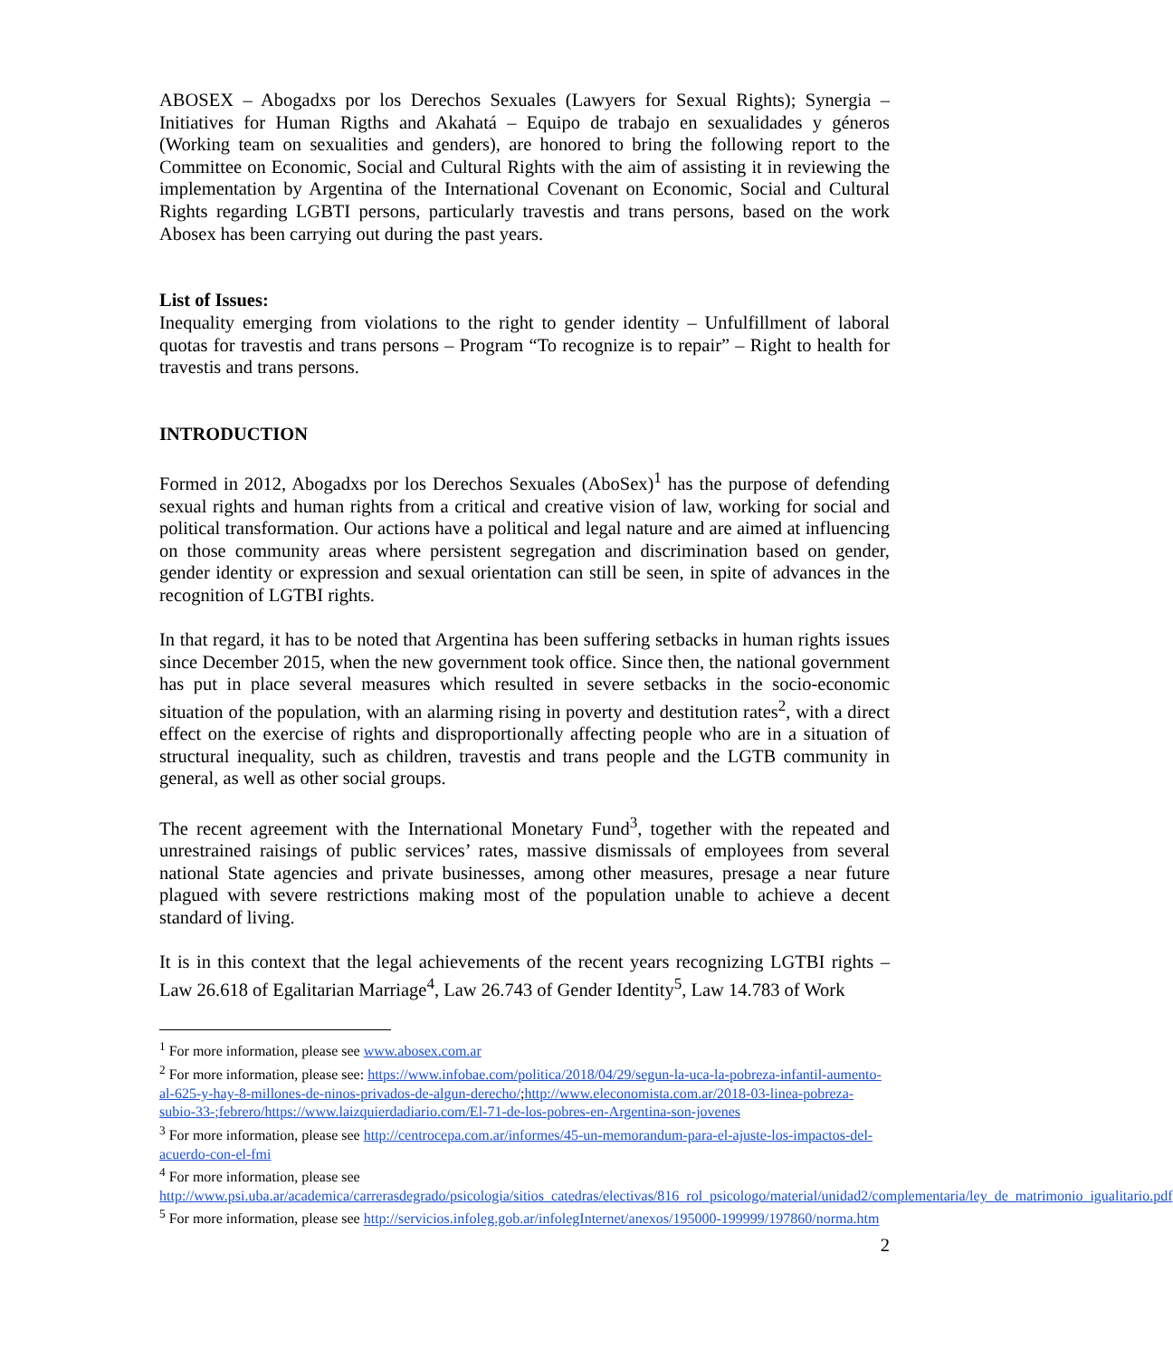ABOSEX – Abogadxs por los Derechos Sexuales (Lawyers for Sexual Rights); Synergia – Initiatives for Human Rigths and Akahatá – Equipo de trabajo en sexualidades y géneros (Working team on sexualities and genders), are honored to bring the following report to the Committee on Economic, Social and Cultural Rights with the aim of assisting it in reviewing the implementation by Argentina of the International Covenant on Economic, Social and Cultural Rights regarding LGBTI persons, particularly travestis and trans persons, based on the work Abosex has been carrying out during the past years.
List of Issues:
Inequality emerging from violations to the right to gender identity – Unfulfillment of laboral quotas for travestis and trans persons – Program “To recognize is to repair” – Right to health for travestis and trans persons.
INTRODUCTION
Formed in 2012, Abogadxs por los Derechos Sexuales (AboSex)<sup>1</sup> has the purpose of defending sexual rights and human rights from a critical and creative vision of law, working for social and political transformation. Our actions have a political and legal nature and are aimed at influencing on those community areas where persistent segregation and discrimination based on gender, gender identity or expression and sexual orientation can still be seen, in spite of advances in the recognition of LGTBI rights.
In that regard, it has to be noted that Argentina has been suffering setbacks in human rights issues since December 2015, when the new government took office. Since then, the national government has put in place several measures which resulted in severe setbacks in the socio-economic situation of the population, with an alarming rising in poverty and destitution rates<sup>2</sup>, with a direct effect on the exercise of rights and disproportionally affecting people who are in a situation of structural inequality, such as children, travestis and trans people and the LGTB community in general, as well as other social groups.
The recent agreement with the International Monetary Fund<sup>3</sup>, together with the repeated and unrestrained raisings of public services’ rates, massive dismissals of employees from several national State agencies and private businesses, among other measures, presage a near future plagued with severe restrictions making most of the population unable to achieve a decent standard of living.
It is in this context that the legal achievements of the recent years recognizing LGTBI rights – Law 26.618 of Egalitarian Marriage<sup>4</sup>, Law 26.743 of Gender Identity<sup>5</sup>, Law 14.783 of Work
<sup>1</sup> For more information, please see www.abosex.com.ar
<sup>2</sup> For more information, please see: https://www.infobae.com/politica/2018/04/29/segun-la-uca-la-pobreza-infantil-aumento-al-625-y-hay-8-millones-de-ninos-privados-de-algun-derecho/;http://www.eleconomista.com.ar/2018-03-linea-pobreza-subio-33-;febrero/https://www.laizquierdadiario.com/El-71-de-los-pobres-en-Argentina-son-jovenes
<sup>3</sup> For more information, please see http://centrocepa.com.ar/informes/45-un-memorandum-para-el-ajuste-los-impactos-del-acuerdo-con-el-fmi
<sup>4</sup> For more information, please see http://www.psi.uba.ar/academica/carrerasdegrado/psicologia/sitios_catedras/electivas/816_rol_psicologo/material/unidad2/complementaria/ley_de_matrimonio_igualitario.pdf
<sup>5</sup> For more information, please see http://servicios.infoleg.gob.ar/infolegInternet/anexos/195000-199999/197860/norma.htm
2